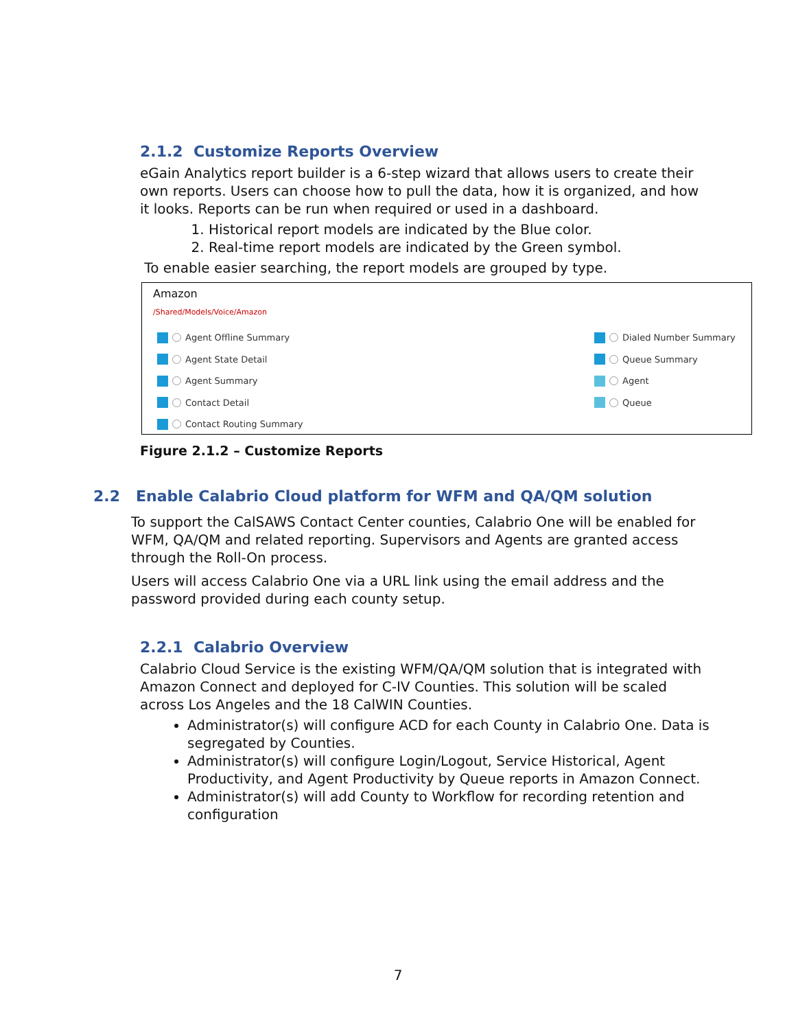2.1.2 Customize Reports Overview
eGain Analytics report builder is a 6-step wizard that allows users to create their own reports. Users can choose how to pull the data, how it is organized, and how it looks. Reports can be run when required or used in a dashboard.
1. Historical report models are indicated by the Blue color.
2. Real-time report models are indicated by the Green symbol.
To enable easier searching, the report models are grouped by type.
Amazon
/Shared/Models/Voice/Amazon
Agent Offline Summary
Agent State Detail
Agent Summary
Contact Detail
Contact Routing Summary
Dialed Number Summary
Queue Summary
Agent
Queue
Figure 2.1.2 – Customize Reports
2.2 Enable Calabrio Cloud platform for WFM and QA/QM solution
To support the CalSAWS Contact Center counties, Calabrio One will be enabled for WFM, QA/QM and related reporting. Supervisors and Agents are granted access through the Roll-On process.
Users will access Calabrio One via a URL link using the email address and the password provided during each county setup.
2.2.1 Calabrio Overview
Calabrio Cloud Service is the existing WFM/QA/QM solution that is integrated with Amazon Connect and deployed for C-IV Counties. This solution will be scaled across Los Angeles and the 18 CalWIN Counties.
Administrator(s) will configure ACD for each County in Calabrio One. Data is segregated by Counties.
Administrator(s) will configure Login/Logout, Service Historical, Agent Productivity, and Agent Productivity by Queue reports in Amazon Connect.
Administrator(s) will add County to Workflow for recording retention and configuration
7